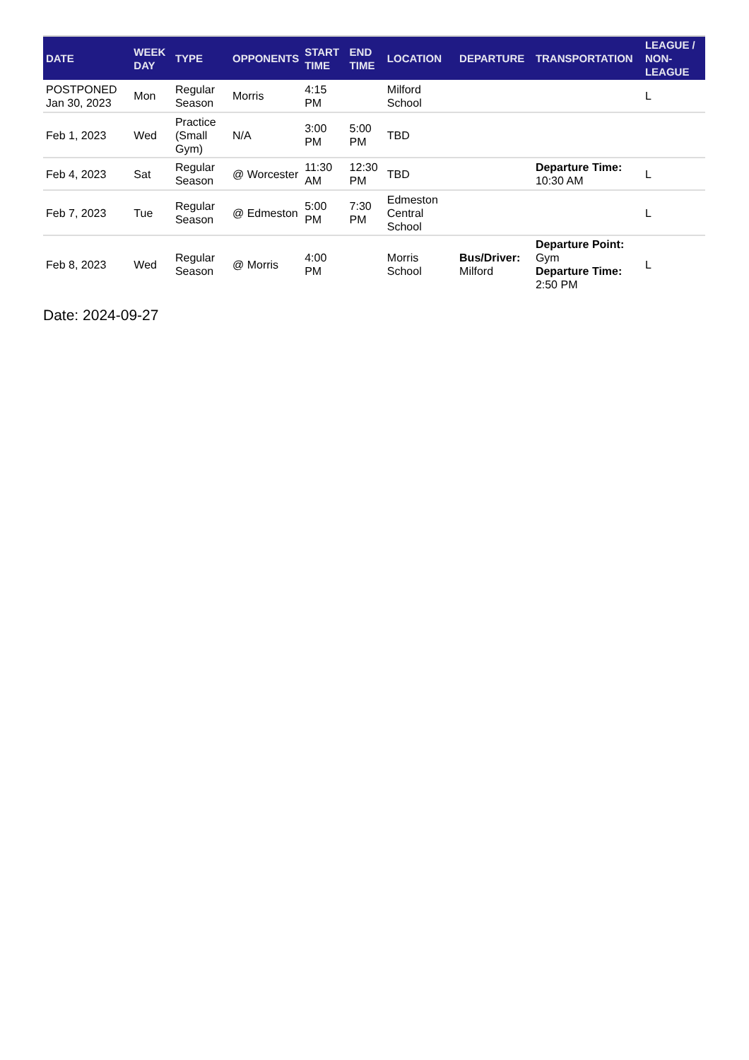| DATE | WEEK DAY | TYPE | OPPONENTS | START TIME | END TIME | LOCATION | DEPARTURE | TRANSPORTATION | LEAGUE / NON-LEAGUE |
| --- | --- | --- | --- | --- | --- | --- | --- | --- | --- |
| POSTPONED Jan 30, 2023 | Mon | Regular Season | Morris | 4:15 PM | | Milford School | | | L |
| Feb 1, 2023 | Wed | Practice (Small Gym) | N/A | 3:00 PM | 5:00 PM | TBD | | | |
| Feb 4, 2023 | Sat | Regular Season | @ Worcester | 11:30 AM | 12:30 PM | TBD | | Departure Time: 10:30 AM | L |
| Feb 7, 2023 | Tue | Regular Season | @ Edmeston | 5:00 PM | 7:30 PM | Edmeston Central School | | | L |
| Feb 8, 2023 | Wed | Regular Season | @ Morris | 4:00 PM | | Morris School | Bus/Driver: Milford | Departure Point: Gym Departure Time: 2:50 PM | L |
Date: 2024-09-27